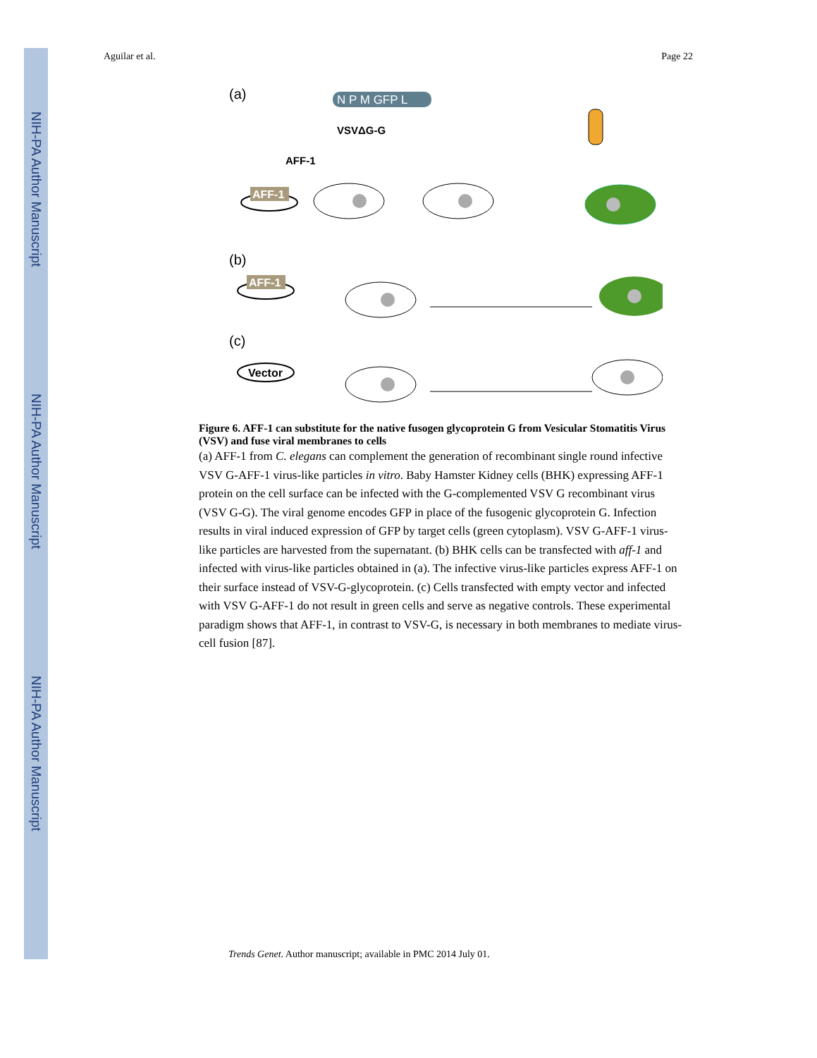NIH-PA Author Manuscript
NIH-PA Author Manuscript
NIH-PA Author Manuscript
Aguilar et al. Page 22
(a)
N P M GFP L
VSVΔG-G
AFF-1
AFF-1
(b)
AFF-1
(c)
Vector
Figure 6. AFF-1 can substitute for the native fusogen glycoprotein G from Vesicular Stomatitis Virus (VSV) and fuse viral membranes to cells
(a) AFF-1 from C. elegans can complement the generation of recombinant single round infective VSV G-AFF-1 virus-like particles in vitro. Baby Hamster Kidney cells (BHK) expressing AFF-1 protein on the cell surface can be infected with the G-complemented VSV G recombinant virus (VSV G-G). The viral genome encodes GFP in place of the fusogenic glycoprotein G. Infection results in viral induced expression of GFP by target cells (green cytoplasm). VSV G-AFF-1 virus-like particles are harvested from the supernatant. (b) BHK cells can be transfected with aff-1 and infected with virus-like particles obtained in (a). The infective virus-like particles express AFF-1 on their surface instead of VSV-G-glycoprotein. (c) Cells transfected with empty vector and infected with VSV G-AFF-1 do not result in green cells and serve as negative controls. These experimental paradigm shows that AFF-1, in contrast to VSV-G, is necessary in both membranes to mediate virus-cell fusion [87].
Trends Genet. Author manuscript; available in PMC 2014 July 01.